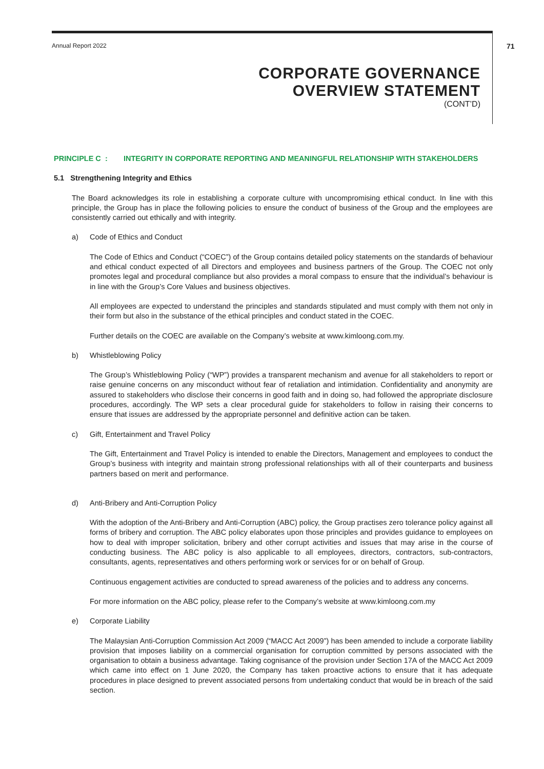Annual Report 2022 71
CORPORATE GOVERNANCE
OVERVIEW STATEMENT
(CONT’D)
PRINCIPLE C : INTEGRITY IN CORPORATE REPORTING AND MEANINGFUL RELATIONSHIP WITH STAKEHOLDERS
5.1 Strengthening Integrity and Ethics
The Board acknowledges its role in establishing a corporate culture with uncompromising ethical conduct. In line with this principle, the Group has in place the following policies to ensure the conduct of business of the Group and the employees are consistently carried out ethically and with integrity.
a) Code of Ethics and Conduct
The Code of Ethics and Conduct (“COEC”) of the Group contains detailed policy statements on the standards of behaviour and ethical conduct expected of all Directors and employees and business partners of the Group. The COEC not only promotes legal and procedural compliance but also provides a moral compass to ensure that the individual’s behaviour is in line with the Group’s Core Values and business objectives.
All employees are expected to understand the principles and standards stipulated and must comply with them not only in their form but also in the substance of the ethical principles and conduct stated in the COEC.
Further details on the COEC are available on the Company’s website at www.kimloong.com.my.
b) Whistleblowing Policy
The Group’s Whistleblowing Policy (“WP”) provides a transparent mechanism and avenue for all stakeholders to report or raise genuine concerns on any misconduct without fear of retaliation and intimidation. Confidentiality and anonymity are assured to stakeholders who disclose their concerns in good faith and in doing so, had followed the appropriate disclosure procedures, accordingly. The WP sets a clear procedural guide for stakeholders to follow in raising their concerns to ensure that issues are addressed by the appropriate personnel and definitive action can be taken.
c) Gift, Entertainment and Travel Policy
The Gift, Entertainment and Travel Policy is intended to enable the Directors, Management and employees to conduct the Group’s business with integrity and maintain strong professional relationships with all of their counterparts and business partners based on merit and performance.
d) Anti-Bribery and Anti-Corruption Policy
With the adoption of the Anti-Bribery and Anti-Corruption (ABC) policy, the Group practises zero tolerance policy against all forms of bribery and corruption. The ABC policy elaborates upon those principles and provides guidance to employees on how to deal with improper solicitation, bribery and other corrupt activities and issues that may arise in the course of conducting business. The ABC policy is also applicable to all employees, directors, contractors, sub-contractors, consultants, agents, representatives and others performing work or services for or on behalf of Group.
Continuous engagement activities are conducted to spread awareness of the policies and to address any concerns.
For more information on the ABC policy, please refer to the Company’s website at www.kimloong.com.my
e) Corporate Liability
The Malaysian Anti-Corruption Commission Act 2009 (“MACC Act 2009”) has been amended to include a corporate liability provision that imposes liability on a commercial organisation for corruption committed by persons associated with the organisation to obtain a business advantage. Taking cognisance of the provision under Section 17A of the MACC Act 2009 which came into effect on 1 June 2020, the Company has taken proactive actions to ensure that it has adequate procedures in place designed to prevent associated persons from undertaking conduct that would be in breach of the said section.